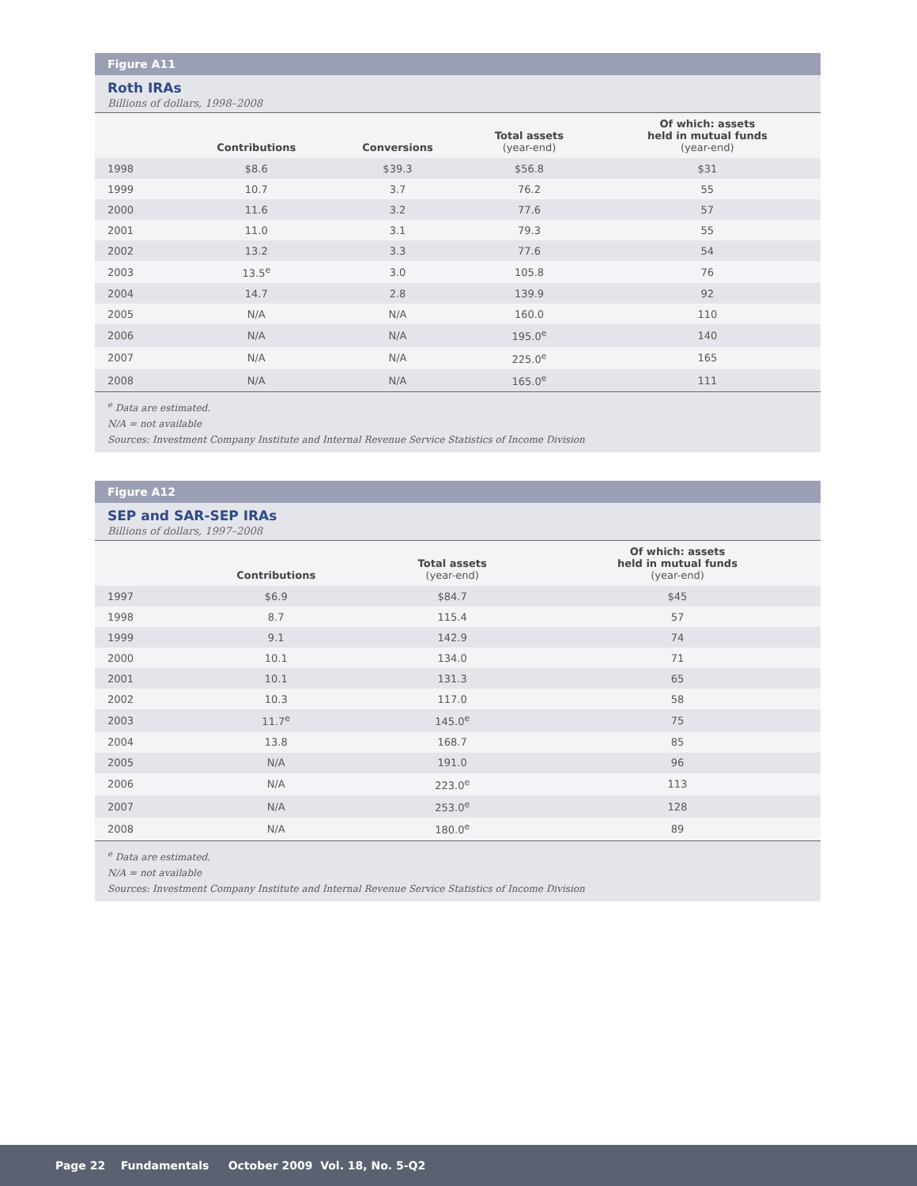Figure A11
Roth IRAs
Billions of dollars, 1998–2008
| | Contributions | Conversions | Total assets (year-end) | Of which: assets held in mutual funds (year-end) |
| --- | --- | --- | --- | --- |
| 1998 | $8.6 | $39.3 | $56.8 | $31 |
| 1999 | 10.7 | 3.7 | 76.2 | 55 |
| 2000 | 11.6 | 3.2 | 77.6 | 57 |
| 2001 | 11.0 | 3.1 | 79.3 | 55 |
| 2002 | 13.2 | 3.3 | 77.6 | 54 |
| 2003 | 13.5<sup>e</sup> | 3.0 | 105.8 | 76 |
| 2004 | 14.7 | 2.8 | 139.9 | 92 |
| 2005 | N/A | N/A | 160.0 | 110 |
| 2006 | N/A | N/A | 195.0<sup>e</sup> | 140 |
| 2007 | N/A | N/A | 225.0<sup>e</sup> | 165 |
| 2008 | N/A | N/A | 165.0<sup>e</sup> | 111 |
<sup>e</sup> Data are estimated.
N/A = not available
Sources: Investment Company Institute and Internal Revenue Service Statistics of Income Division
Figure A12
SEP and SAR-SEP IRAs
Billions of dollars, 1997–2008
| | Contributions | Total assets (year-end) | Of which: assets held in mutual funds (year-end) |
| --- | --- | --- | --- |
| 1997 | $6.9 | $84.7 | $45 |
| 1998 | 8.7 | 115.4 | 57 |
| 1999 | 9.1 | 142.9 | 74 |
| 2000 | 10.1 | 134.0 | 71 |
| 2001 | 10.1 | 131.3 | 65 |
| 2002 | 10.3 | 117.0 | 58 |
| 2003 | 11.7<sup>e</sup> | 145.0<sup>e</sup> | 75 |
| 2004 | 13.8 | 168.7 | 85 |
| 2005 | N/A | 191.0 | 96 |
| 2006 | N/A | 223.0<sup>e</sup> | 113 |
| 2007 | N/A | 253.0<sup>e</sup> | 128 |
| 2008 | N/A | 180.0<sup>e</sup> | 89 |
<sup>e</sup> Data are estimated.
N/A = not available
Sources: Investment Company Institute and Internal Revenue Service Statistics of Income Division
Page 22 Fundamentals October 2009 Vol. 18, No. 5-Q2